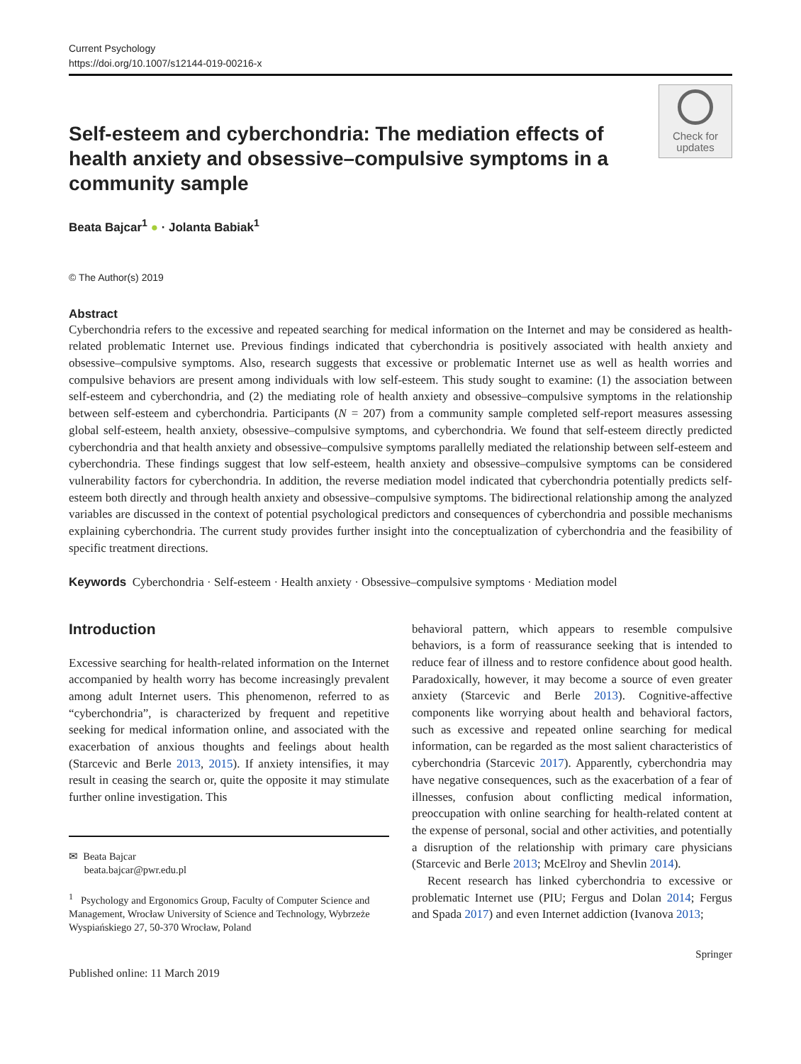Current Psychology
https://doi.org/10.1007/s12144-019-00216-x
Self-esteem and cyberchondria: The mediation effects of health anxiety and obsessive–compulsive symptoms in a community sample
Check for updates
Beata Bajcar<sup>1</sup> ● · Jolanta Babiak<sup>1</sup>
© The Author(s) 2019
Abstract
Cyberchondria refers to the excessive and repeated searching for medical information on the Internet and may be considered as health-related problematic Internet use. Previous findings indicated that cyberchondria is positively associated with health anxiety and obsessive–compulsive symptoms. Also, research suggests that excessive or problematic Internet use as well as health worries and compulsive behaviors are present among individuals with low self-esteem. This study sought to examine: (1) the association between self-esteem and cyberchondria, and (2) the mediating role of health anxiety and obsessive–compulsive symptoms in the relationship between self-esteem and cyberchondria. Participants (N = 207) from a community sample completed self-report measures assessing global self-esteem, health anxiety, obsessive–compulsive symptoms, and cyberchondria. We found that self-esteem directly predicted cyberchondria and that health anxiety and obsessive–compulsive symptoms parallelly mediated the relationship between self-esteem and cyberchondria. These findings suggest that low self-esteem, health anxiety and obsessive–compulsive symptoms can be considered vulnerability factors for cyberchondria. In addition, the reverse mediation model indicated that cyberchondria potentially predicts self-esteem both directly and through health anxiety and obsessive–compulsive symptoms. The bidirectional relationship among the analyzed variables are discussed in the context of potential psychological predictors and consequences of cyberchondria and possible mechanisms explaining cyberchondria. The current study provides further insight into the conceptualization of cyberchondria and the feasibility of specific treatment directions.
Keywords Cyberchondria · Self-esteem · Health anxiety · Obsessive–compulsive symptoms · Mediation model
Introduction
Excessive searching for health-related information on the Internet accompanied by health worry has become increasingly prevalent among adult Internet users. This phenomenon, referred to as “cyberchondria”, is characterized by frequent and repetitive seeking for medical information online, and associated with the exacerbation of anxious thoughts and feelings about health (Starcevic and Berle 2013, 2015). If anxiety intensifies, it may result in ceasing the search or, quite the opposite it may stimulate further online investigation. This
✉ Beata Bajcar
beata.bajcar@pwr.edu.pl
<sup>1</sup> Psychology and Ergonomics Group, Faculty of Computer Science and Management, Wrocław University of Science and Technology, Wybrzeże Wyspiańskiego 27, 50-370 Wrocław, Poland
Published online: 11 March 2019
behavioral pattern, which appears to resemble compulsive behaviors, is a form of reassurance seeking that is intended to reduce fear of illness and to restore confidence about good health. Paradoxically, however, it may become a source of even greater anxiety (Starcevic and Berle 2013). Cognitive-affective components like worrying about health and behavioral factors, such as excessive and repeated online searching for medical information, can be regarded as the most salient characteristics of cyberchondria (Starcevic 2017). Apparently, cyberchondria may have negative consequences, such as the exacerbation of a fear of illnesses, confusion about conflicting medical information, preoccupation with online searching for health-related content at the expense of personal, social and other activities, and potentially a disruption of the relationship with primary care physicians (Starcevic and Berle 2013; McElroy and Shevlin 2014).
Recent research has linked cyberchondria to excessive or problematic Internet use (PIU; Fergus and Dolan 2014; Fergus and Spada 2017) and even Internet addiction (Ivanova 2013;
Springer